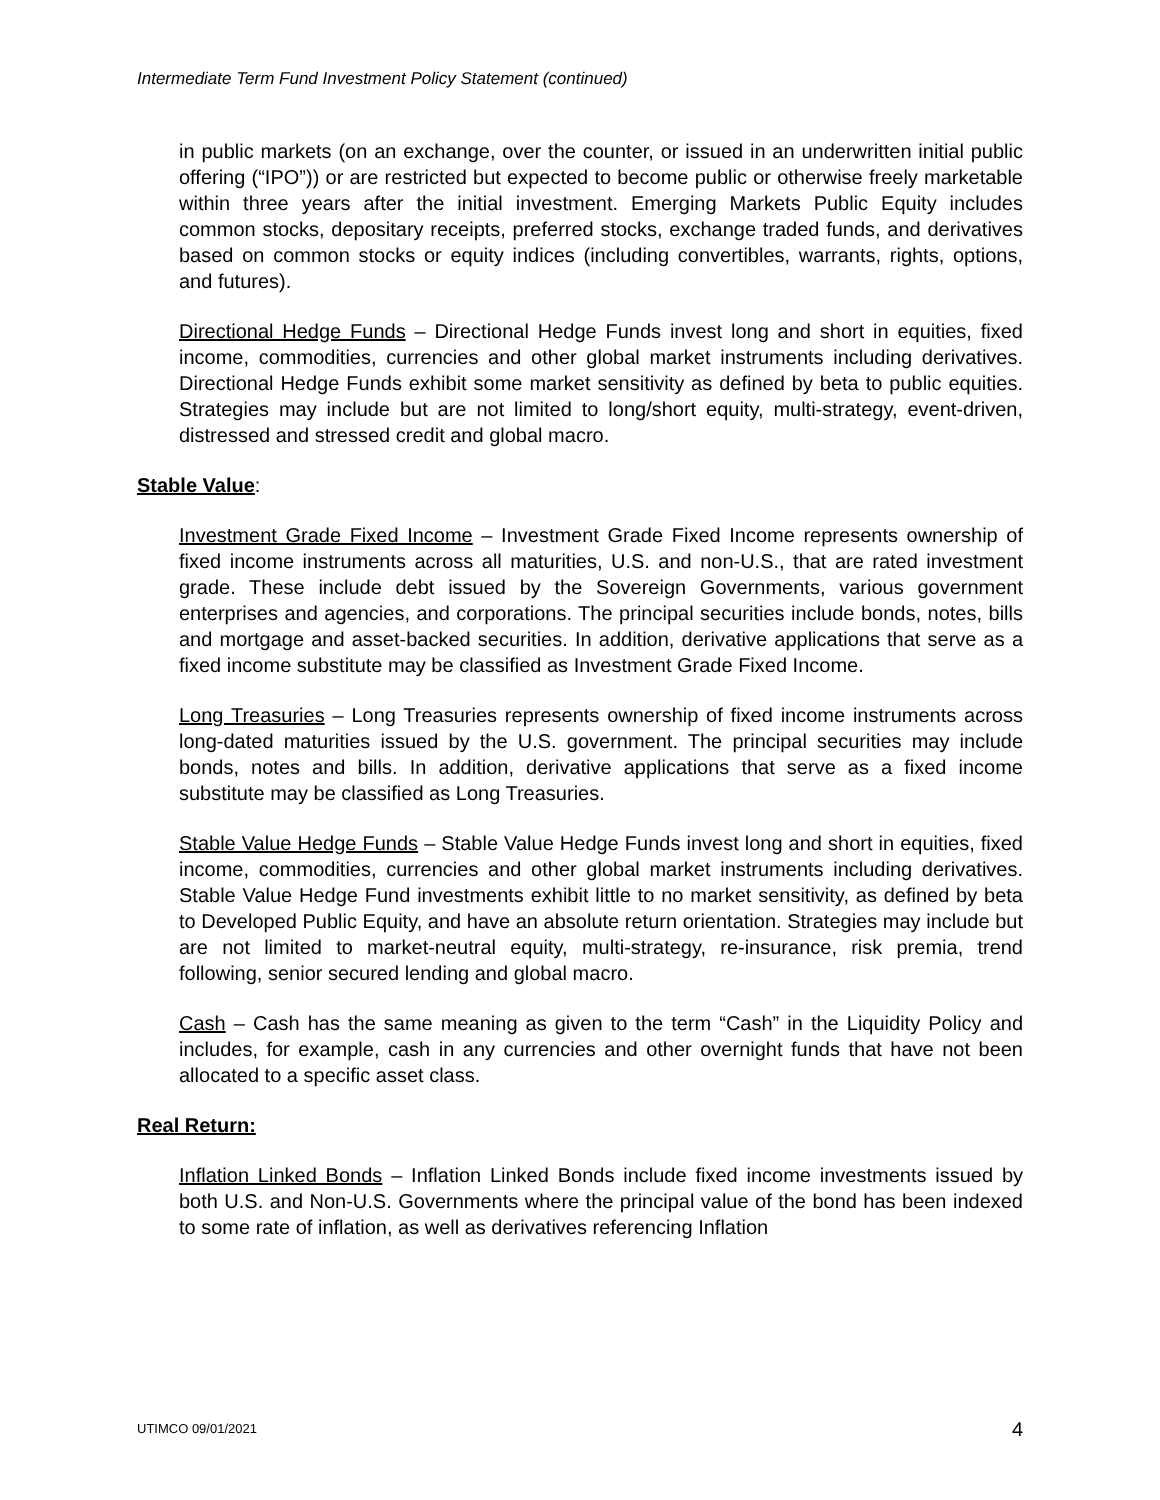Intermediate Term Fund Investment Policy Statement (continued)
in public markets (on an exchange, over the counter, or issued in an underwritten initial public offering (“IPO”)) or are restricted but expected to become public or otherwise freely marketable within three years after the initial investment. Emerging Markets Public Equity includes common stocks, depositary receipts, preferred stocks, exchange traded funds, and derivatives based on common stocks or equity indices (including convertibles, warrants, rights, options, and futures).
Directional Hedge Funds – Directional Hedge Funds invest long and short in equities, fixed income, commodities, currencies and other global market instruments including derivatives. Directional Hedge Funds exhibit some market sensitivity as defined by beta to public equities. Strategies may include but are not limited to long/short equity, multi-strategy, event-driven, distressed and stressed credit and global macro.
Stable Value:
Investment Grade Fixed Income – Investment Grade Fixed Income represents ownership of fixed income instruments across all maturities, U.S. and non-U.S., that are rated investment grade. These include debt issued by the Sovereign Governments, various government enterprises and agencies, and corporations. The principal securities include bonds, notes, bills and mortgage and asset-backed securities. In addition, derivative applications that serve as a fixed income substitute may be classified as Investment Grade Fixed Income.
Long Treasuries – Long Treasuries represents ownership of fixed income instruments across long-dated maturities issued by the U.S. government. The principal securities may include bonds, notes and bills. In addition, derivative applications that serve as a fixed income substitute may be classified as Long Treasuries.
Stable Value Hedge Funds – Stable Value Hedge Funds invest long and short in equities, fixed income, commodities, currencies and other global market instruments including derivatives. Stable Value Hedge Fund investments exhibit little to no market sensitivity, as defined by beta to Developed Public Equity, and have an absolute return orientation. Strategies may include but are not limited to market-neutral equity, multi-strategy, re-insurance, risk premia, trend following, senior secured lending and global macro.
Cash – Cash has the same meaning as given to the term “Cash” in the Liquidity Policy and includes, for example, cash in any currencies and other overnight funds that have not been allocated to a specific asset class.
Real Return:
Inflation Linked Bonds – Inflation Linked Bonds include fixed income investments issued by both U.S. and Non-U.S. Governments where the principal value of the bond has been indexed to some rate of inflation, as well as derivatives referencing Inflation
UTIMCO 09/01/2021 4